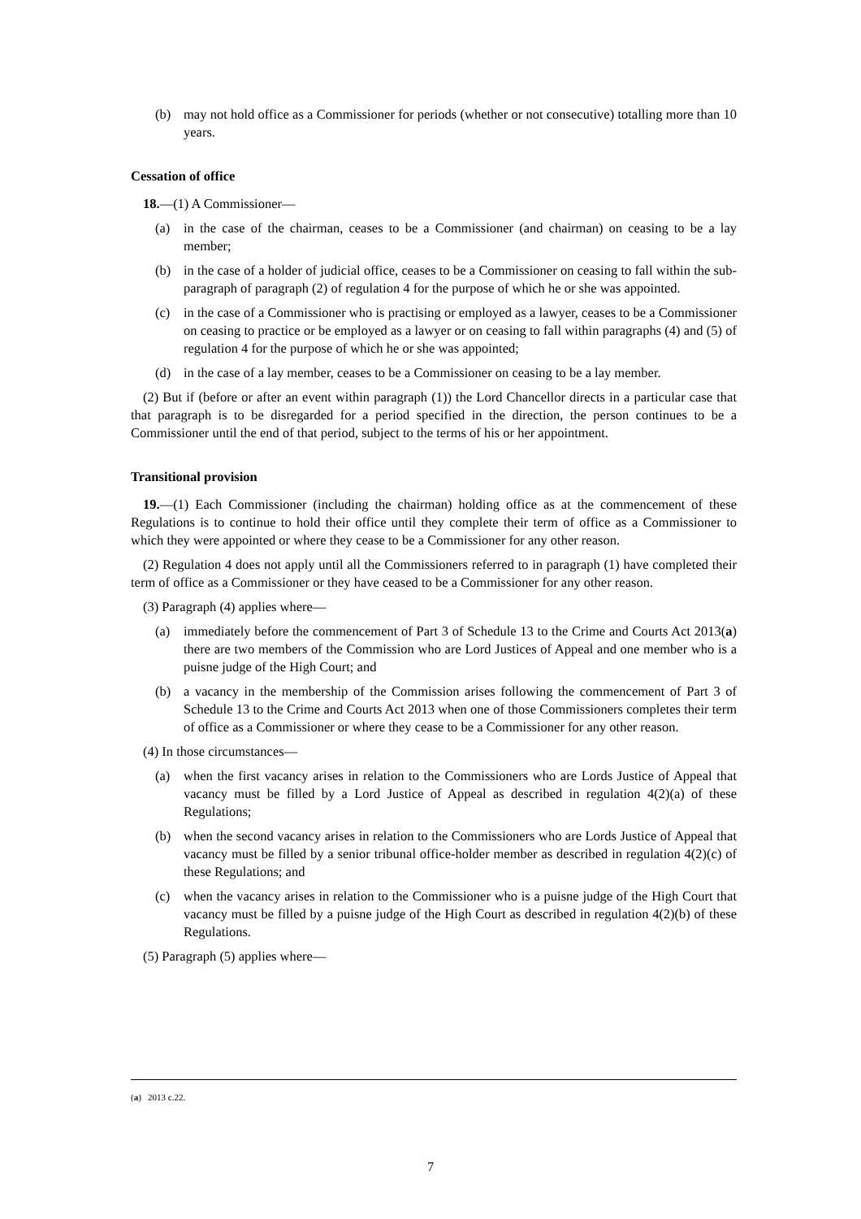(b) may not hold office as a Commissioner for periods (whether or not consecutive) totalling more than 10 years.
Cessation of office
18.—(1) A Commissioner—
(a) in the case of the chairman, ceases to be a Commissioner (and chairman) on ceasing to be a lay member;
(b) in the case of a holder of judicial office, ceases to be a Commissioner on ceasing to fall within the sub-paragraph of paragraph (2) of regulation 4 for the purpose of which he or she was appointed.
(c) in the case of a Commissioner who is practising or employed as a lawyer, ceases to be a Commissioner on ceasing to practice or be employed as a lawyer or on ceasing to fall within paragraphs (4) and (5) of regulation 4 for the purpose of which he or she was appointed;
(d) in the case of a lay member, ceases to be a Commissioner on ceasing to be a lay member.
(2) But if (before or after an event within paragraph (1)) the Lord Chancellor directs in a particular case that that paragraph is to be disregarded for a period specified in the direction, the person continues to be a Commissioner until the end of that period, subject to the terms of his or her appointment.
Transitional provision
19.—(1) Each Commissioner (including the chairman) holding office as at the commencement of these Regulations is to continue to hold their office until they complete their term of office as a Commissioner to which they were appointed or where they cease to be a Commissioner for any other reason.
(2) Regulation 4 does not apply until all the Commissioners referred to in paragraph (1) have completed their term of office as a Commissioner or they have ceased to be a Commissioner for any other reason.
(3) Paragraph (4) applies where—
(a) immediately before the commencement of Part 3 of Schedule 13 to the Crime and Courts Act 2013(a) there are two members of the Commission who are Lord Justices of Appeal and one member who is a puisne judge of the High Court; and
(b) a vacancy in the membership of the Commission arises following the commencement of Part 3 of Schedule 13 to the Crime and Courts Act 2013 when one of those Commissioners completes their term of office as a Commissioner or where they cease to be a Commissioner for any other reason.
(4) In those circumstances—
(a) when the first vacancy arises in relation to the Commissioners who are Lords Justice of Appeal that vacancy must be filled by a Lord Justice of Appeal as described in regulation 4(2)(a) of these Regulations;
(b) when the second vacancy arises in relation to the Commissioners who are Lords Justice of Appeal that vacancy must be filled by a senior tribunal office-holder member as described in regulation 4(2)(c) of these Regulations; and
(c) when the vacancy arises in relation to the Commissioner who is a puisne judge of the High Court that vacancy must be filled by a puisne judge of the High Court as described in regulation 4(2)(b) of these Regulations.
(5) Paragraph (5) applies where—
(a) 2013 c.22.
7